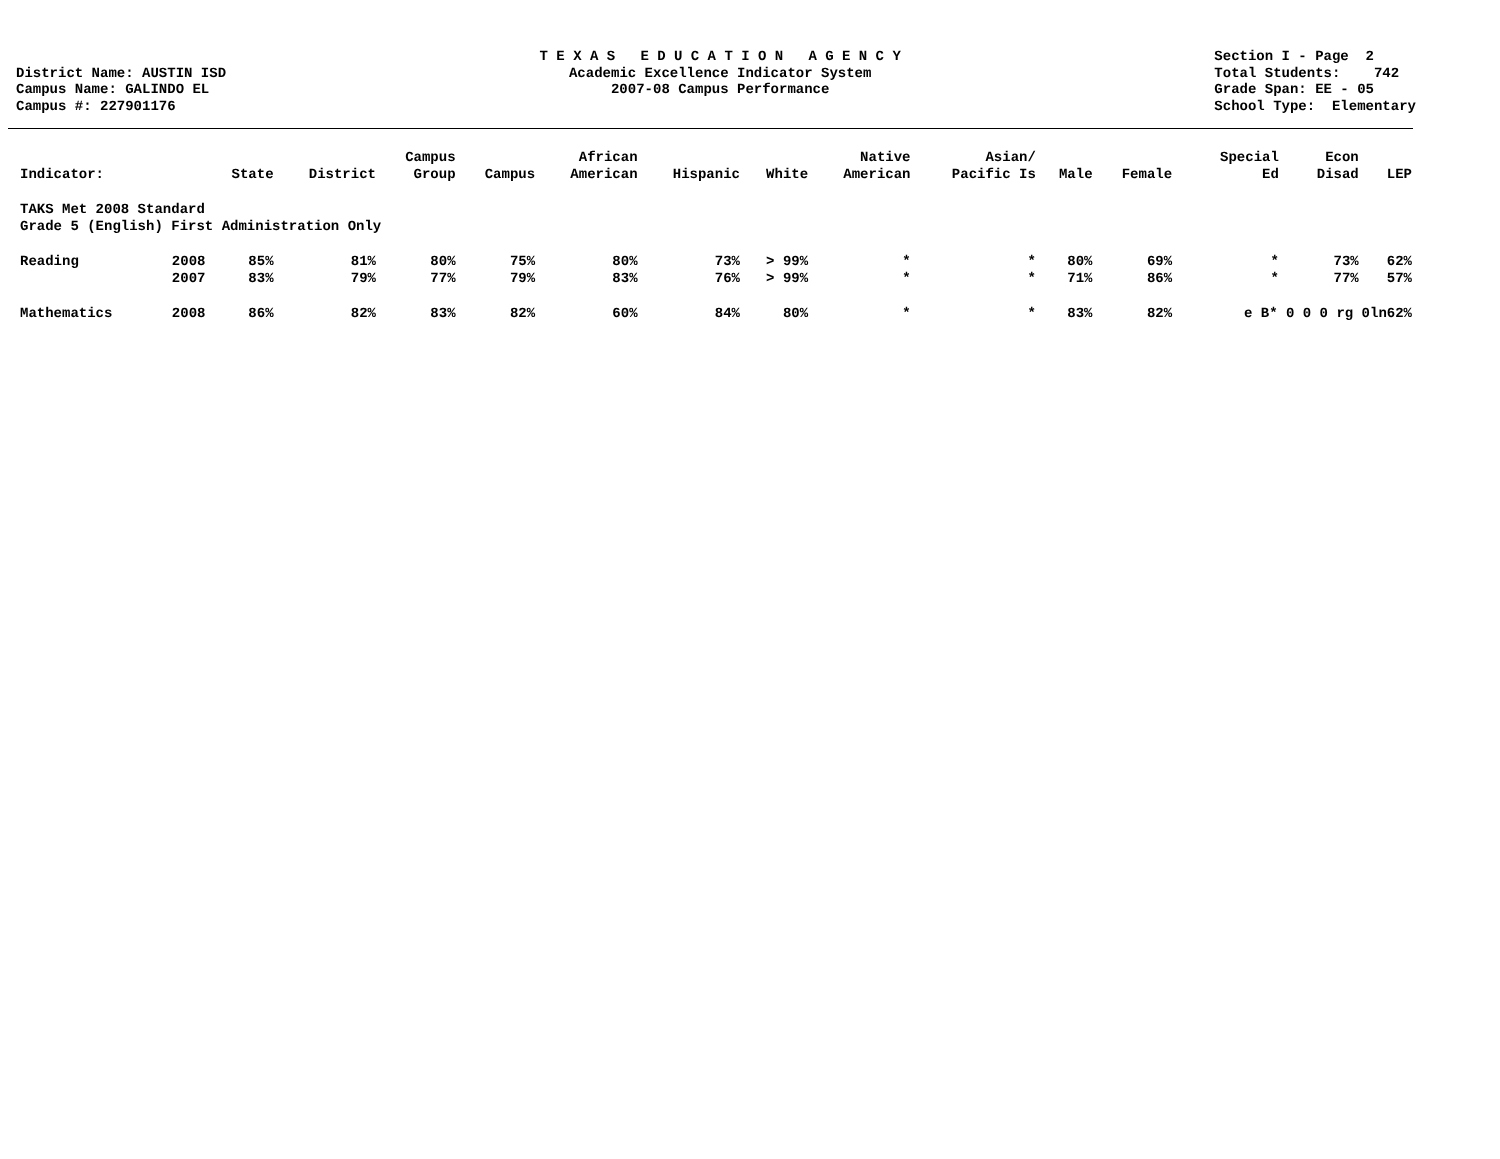District Name: AUSTIN ISD Campus Name: GALINDO EL Campus #: 227901176
T E X A S E D U C A T I O N A G E N C Y Academic Excellence Indicator System 2007-08 Campus Performance
Section I - Page 2 Total Students: 742 Grade Span: EE - 05 School Type: Elementary
| Indicator: | | State | District | Campus Group | Campus | African American | Hispanic | White | Native American | Asian/ Pacific Is | Male | Female | Special Ed | Econ Disad | LEP |
| --- | --- | --- | --- | --- | --- | --- | --- | --- | --- | --- | --- | --- | --- | --- | --- |
| TAKS Met 2008 Standard Grade 5 (English) First Administration Only | | | | | | | | | | | | | | | |
| Reading | 2008 | 85% | 81% | 80% | 75% | 80% | 73% | > 99% | * | * | 80% | 69% | * | 73% | 62% |
| | 2007 | 83% | 79% | 77% | 79% | 83% | 76% | > 99% | * | * | 71% | 86% | * | 77% | 57% |
| Mathematics | 2008 | 86% | 82% | 83% | 82% | 60% | 84% | 80% | * | * | 83% | 82% | e B* 0 0 0 rg 0ln62% | | |